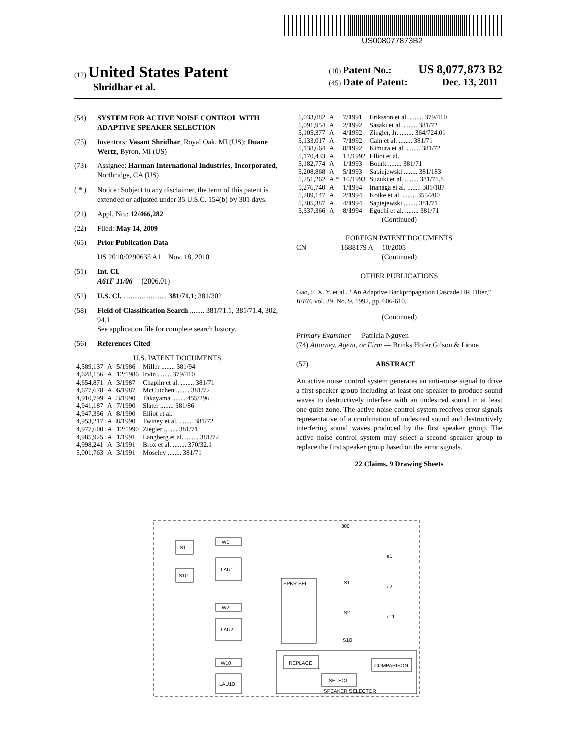US008077873B2
(12) United States Patent
Shridhar et al.
(10) Patent No.: US 8,077,873 B2
(45) Date of Patent: Dec. 13, 2011
(54) SYSTEM FOR ACTIVE NOISE CONTROL WITH ADAPTIVE SPEAKER SELECTION
(75) Inventors: Vasant Shridhar, Royal Oak, MI (US); Duane Wertz, Byron, MI (US)
(73) Assignee: Harman International Industries, Incorporated, Northridge, CA (US)
( * ) Notice: Subject to any disclaimer, the term of this patent is extended or adjusted under 35 U.S.C. 154(b) by 301 days.
(21) Appl. No.: 12/466,282
(22) Filed: May 14, 2009
(65) Prior Publication Data
US 2010/0290635 A1 Nov. 18, 2010
(51) Int. Cl.
A61F 11/06 (2006.01)
(52) U.S. Cl. ........................ 381/71.1; 381/302
(58) Field of Classification Search ........ 381/71.1, 381/71.4, 302, 94.1
See application file for complete search history.
(56) References Cited
U.S. PATENT DOCUMENTS
| 4,589,137 | A | 5/1986 | Miller ........ 381/94 |
| 4,628,156 | A | 12/1986 | Irvin ........ 379/410 |
| 4,654,871 | A | 3/1987 | Chaplin et al. ........ 381/71 |
| 4,677,678 | A | 6/1987 | McCutchen ........ 381/72 |
| 4,910,799 | A | 3/1990 | Takayama ........ 455/296 |
| 4,941,187 | A | 7/1990 | Slater ........ 381/86 |
| 4,947,356 | A | 8/1990 | Elliot et al. |
| 4,953,217 | A | 8/1990 | Twiney et al. ........ 381/72 |
| 4,977,600 | A | 12/1990 | Ziegler ........ 381/71 |
| 4,985,925 | A | 1/1991 | Langberg et al. ........ 381/72 |
| 4,998,241 | A | 3/1991 | Brox et al. ........ 370/32.1 |
| 5,001,763 | A | 3/1991 | Moseley ........ 381/71 |
| 5,033,082 | A | 7/1991 | Eriksson et al. ........ 379/410 |
| 5,091,954 | A | 2/1992 | Sasaki et al. ........ 381/72 |
| 5,105,377 | A | 4/1992 | Ziegler, Jr. ........ 364/724.01 |
| 5,133,017 | A | 7/1992 | Cain et al. ........ 381/71 |
| 5,138,664 | A | 8/1992 | Kimura et al. ........ 381/72 |
| 5,170,433 | A | 12/1992 | Elliot et al. |
| 5,182,774 | A | 1/1993 | Bourk ........ 381/71 |
| 5,208,868 | A | 5/1993 | Sapiejewski ........ 381/183 |
| 5,251,262 | A * | 10/1993 | Suzuki et al. ........ 381/71.8 |
| 5,276,740 | A | 1/1994 | Inanaga et al. ........ 381/187 |
| 5,289,147 | A | 2/1994 | Koike et al. ........ 355/200 |
| 5,305,387 | A | 4/1994 | Sapiejewski ........ 381/71 |
| 5,337,366 | A | 8/1994 | Eguchi et al. ........ 381/71 |
(Continued)
FOREIGN PATENT DOCUMENTS
CN 1688179 A 10/2005
(Continued)
OTHER PUBLICATIONS
Gao, F. X. Y. et al., “An Adaptive Backpropagation Cascade IIR Filter,” IEEE, vol. 39, No. 9, 1992, pp. 606-610.
(Continued)
Primary Examiner — Patricia Nguyen
(74) Attorney, Agent, or Firm — Brinks Hofer Gilson & Lione
(57) ABSTRACT
An active noise control system generates an anti-noise signal to drive a first speaker group including at least one speaker to produce sound waves to destructively interfere with an undesired sound in at least one quiet zone. The active noise control system receives error signals representative of a combination of undesired sound and destructively interfering sound waves produced by the first speaker group. The active noise control system may select a second speaker group to replace the first speaker group based on the error signals.
22 Claims, 9 Drawing Sheets
S1
S10
W1
LAU1
W2
LAU2
W10
LAU10
SPKR SEL
S1
S2
S10
e1
e2
e11
REPLACE
COMPARISON
SELECT
SPEAKER SELECTOR
300